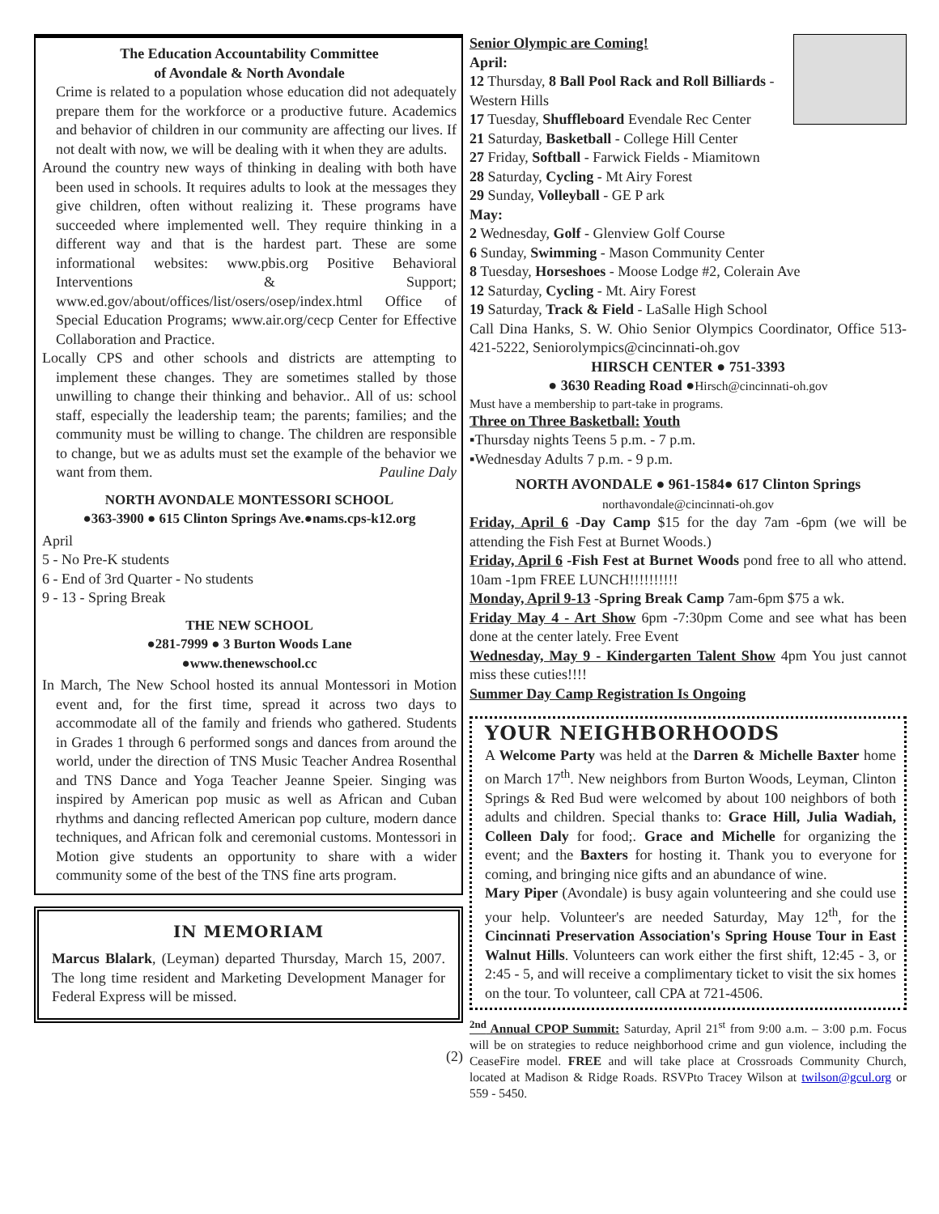The Education Accountability Committee
of Avondale & North Avondale
Crime is related to a population whose education did not adequately prepare them for the workforce or a productive future. Academics and behavior of children in our community are affecting our lives. If not dealt with now, we will be dealing with it when they are adults.
Around the country new ways of thinking in dealing with both have been used in schools. It requires adults to look at the messages they give children, often without realizing it. These programs have succeeded where implemented well. They require thinking in a different way and that is the hardest part. These are some informational websites: www.pbis.org Positive Behavioral Interventions & Support; www.ed.gov/about/offices/list/osers/osep/index.html Office of Special Education Programs; www.air.org/cecp Center for Effective Collaboration and Practice.
Locally CPS and other schools and districts are attempting to implement these changes. They are sometimes stalled by those unwilling to change their thinking and behavior.. All of us: school staff, especially the leadership team; the parents; families; and the community must be willing to change. The children are responsible to change, but we as adults must set the example of the behavior we want from them. Pauline Daly
NORTH AVONDALE MONTESSORI SCHOOL
●363-3900 ● 615 Clinton Springs Ave.●nams.cps-k12.org
April
5 - No Pre-K students
6 - End of 3rd Quarter - No students
9 - 13 - Spring Break
THE NEW SCHOOL
●281-7999 ● 3 Burton Woods Lane
●www.thenewschool.cc
In March, The New School hosted its annual Montessori in Motion event and, for the first time, spread it across two days to accommodate all of the family and friends who gathered. Students in Grades 1 through 6 performed songs and dances from around the world, under the direction of TNS Music Teacher Andrea Rosenthal and TNS Dance and Yoga Teacher Jeanne Speier. Singing was inspired by American pop music as well as African and Cuban rhythms and dancing reflected American pop culture, modern dance techniques, and African folk and ceremonial customs. Montessori in Motion give students an opportunity to share with a wider community some of the best of the TNS fine arts program.
IN MEMORIAM
Marcus Blalark, (Leyman) departed Thursday, March 15, 2007. The long time resident and Marketing Development Manager for Federal Express will be missed.
(2)
Senior Olympic are Coming!
April:
12 Thursday, 8 Ball Pool Rack and Roll Billiards - Western Hills
17 Tuesday, Shuffleboard Evendale Rec Center
21 Saturday, Basketball - College Hill Center
27 Friday, Softball - Farwick Fields - Miamitown
28 Saturday, Cycling - Mt Airy Forest
29 Sunday, Volleyball - GE P ark
May:
2 Wednesday, Golf - Glenview Golf Course
6 Sunday, Swimming - Mason Community Center
8 Tuesday, Horseshoes - Moose Lodge #2, Colerain Ave
12 Saturday, Cycling - Mt. Airy Forest
19 Saturday, Track & Field - LaSalle High School
Call Dina Hanks, S. W. Ohio Senior Olympics Coordinator, Office 513-421-5222, Seniorolympics@cincinnati-oh.gov
HIRSCH CENTER ● 751-3393
● 3630 Reading Road ●Hirsch@cincinnati-oh.gov
Must have a membership to part-take in programs.
Three on Three Basketball: Youth
▪Thursday nights Teens 5 p.m. - 7 p.m.
▪Wednesday Adults 7 p.m. - 9 p.m.
NORTH AVONDALE ● 961-1584● 617 Clinton Springs
northavondale@cincinnati-oh.gov
Friday, April 6 -Day Camp $15 for the day 7am -6pm (we will be attending the Fish Fest at Burnet Woods.)
Friday, April 6 -Fish Fest at Burnet Woods pond free to all who attend. 10am -1pm FREE LUNCH!!!!!!!!!!
Monday, April 9-13 -Spring Break Camp 7am-6pm $75 a wk.
Friday May 4 - Art Show 6pm -7:30pm Come and see what has been done at the center lately. Free Event
Wednesday, May 9 - Kindergarten Talent Show 4pm You just cannot miss these cuties!!!!
Summer Day Camp Registration Is Ongoing
YOUR NEIGHBORHOODS
A Welcome Party was held at the Darren & Michelle Baxter home on March 17<sup>th</sup>. New neighbors from Burton Woods, Leyman, Clinton Springs & Red Bud were welcomed by about 100 neighbors of both adults and children. Special thanks to: Grace Hill, Julia Wadiah, Colleen Daly for food;. Grace and Michelle for organizing the event; and the Baxters for hosting it. Thank you to everyone for coming, and bringing nice gifts and an abundance of wine.
Mary Piper (Avondale) is busy again volunteering and she could use your help. Volunteer's are needed Saturday, May 12<sup>th</sup>, for the Cincinnati Preservation Association's Spring House Tour in East Walnut Hills. Volunteers can work either the first shift, 12:45 - 3, or 2:45 - 5, and will receive a complimentary ticket to visit the six homes on the tour. To volunteer, call CPA at 721-4506.
<sup>2nd</sup> Annual CPOP Summit: Saturday, April 21<sup>st</sup> from 9:00 a.m. – 3:00 p.m. Focus will be on strategies to reduce neighborhood crime and gun violence, including the CeaseFire model. FREE and will take place at Crossroads Community Church, located at Madison & Ridge Roads. RSVPto Tracey Wilson at twilson@gcul.org or 559 - 5450.